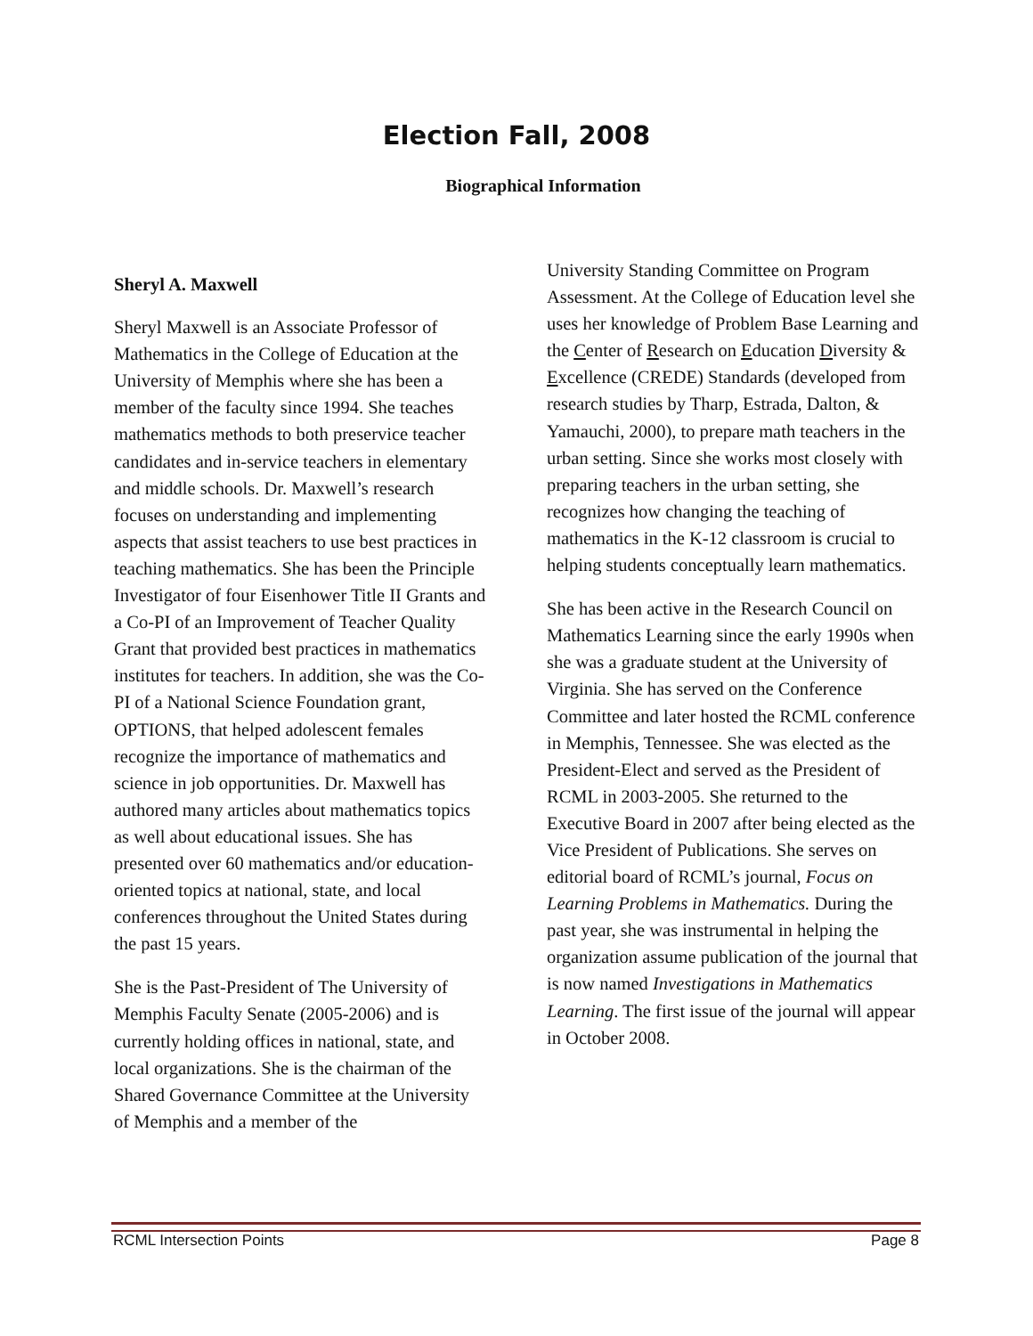Election Fall, 2008
Biographical Information
Sheryl A. Maxwell
Sheryl Maxwell is an Associate Professor of Mathematics in the College of Education at the University of Memphis where she has been a member of the faculty since 1994. She teaches mathematics methods to both preservice teacher candidates and in-service teachers in elementary and middle schools. Dr. Maxwell’s research focuses on understanding and implementing aspects that assist teachers to use best practices in teaching mathematics. She has been the Principle Investigator of four Eisenhower Title II Grants and a Co-PI of an Improvement of Teacher Quality Grant that provided best practices in mathematics institutes for teachers. In addition, she was the Co-PI of a National Science Foundation grant, OPTIONS, that helped adolescent females recognize the importance of mathematics and science in job opportunities. Dr. Maxwell has authored many articles about mathematics topics as well about educational issues. She has presented over 60 mathematics and/or education-oriented topics at national, state, and local conferences throughout the United States during the past 15 years.
She is the Past-President of The University of Memphis Faculty Senate (2005-2006) and is currently holding offices in national, state, and local organizations. She is the chairman of the Shared Governance Committee at the University of Memphis and a member of the
University Standing Committee on Program Assessment. At the College of Education level she uses her knowledge of Problem Base Learning and the Center of Research on Education Diversity & Excellence (CREDE) Standards (developed from research studies by Tharp, Estrada, Dalton, & Yamauchi, 2000), to prepare math teachers in the urban setting. Since she works most closely with preparing teachers in the urban setting, she recognizes how changing the teaching of mathematics in the K-12 classroom is crucial to helping students conceptually learn mathematics.
She has been active in the Research Council on Mathematics Learning since the early 1990s when she was a graduate student at the University of Virginia. She has served on the Conference Committee and later hosted the RCML conference in Memphis, Tennessee. She was elected as the President-Elect and served as the President of RCML in 2003-2005. She returned to the Executive Board in 2007 after being elected as the Vice President of Publications. She serves on editorial board of RCML’s journal, Focus on Learning Problems in Mathematics. During the past year, she was instrumental in helping the organization assume publication of the journal that is now named Investigations in Mathematics Learning. The first issue of the journal will appear in October 2008.
RCML Intersection Points Page 8